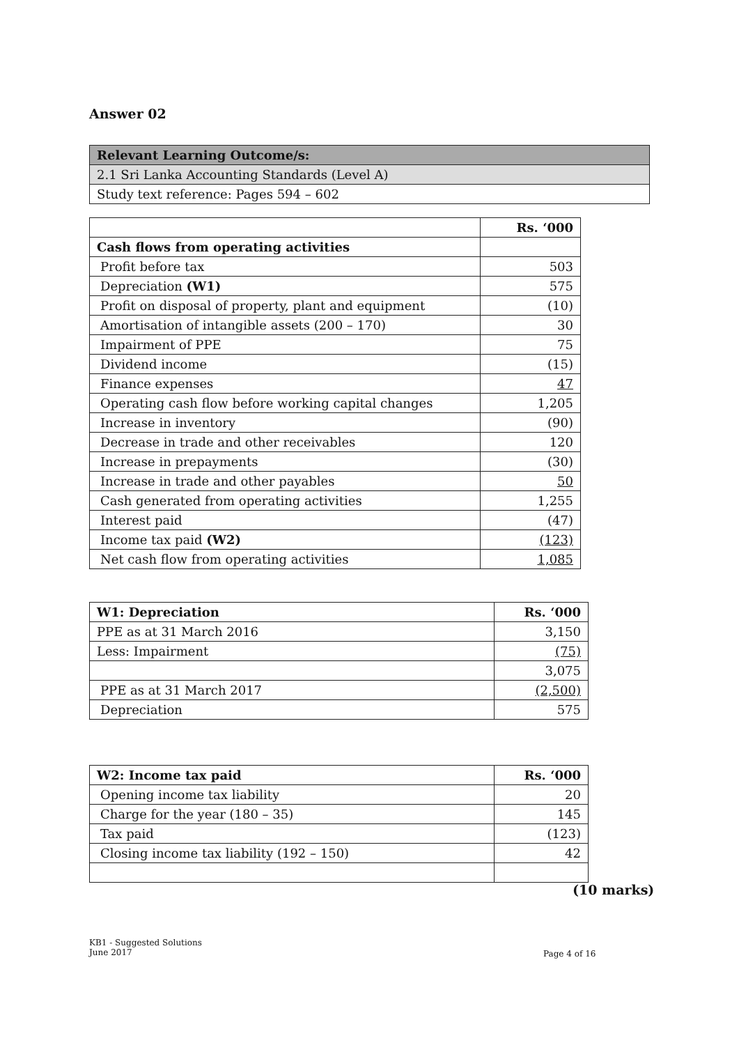Answer 02
| Relevant Learning Outcome/s: |
| --- |
| 2.1 Sri Lanka Accounting Standards (Level A) |
| Study text reference: Pages 594 – 602 |
| | Rs. ‘000 |
| Cash flows from operating activities | |
| Profit before tax | 503 |
| Depreciation (W1) | 575 |
| Profit on disposal of property, plant and equipment | (10) |
| Amortisation of intangible assets (200 – 170) | 30 |
| Impairment of PPE | 75 |
| Dividend income | (15) |
| Finance expenses | 47 |
| Operating cash flow before working capital changes | 1,205 |
| Increase in inventory | (90) |
| Decrease in trade and other receivables | 120 |
| Increase in prepayments | (30) |
| Increase in trade and other payables | 50 |
| Cash generated from operating activities | 1,255 |
| Interest paid | (47) |
| Income tax paid (W2) | (123) |
| Net cash flow from operating activities | 1,085 |
| W1: Depreciation | Rs. ‘000 |
| --- | --- |
| PPE as at 31 March 2016 | 3,150 |
| Less: Impairment | (75) |
| | 3,075 |
| PPE as at 31 March 2017 | (2,500) |
| Depreciation | 575 |
| W2: Income tax paid | Rs. ‘000 |
| --- | --- |
| Opening income tax liability | 20 |
| Charge for the year (180 – 35) | 145 |
| Tax paid | (123) |
| Closing income tax liability (192 – 150) | 42 |
(10 marks)
KB1 - Suggested Solutions
June 2017
Page 4 of 16